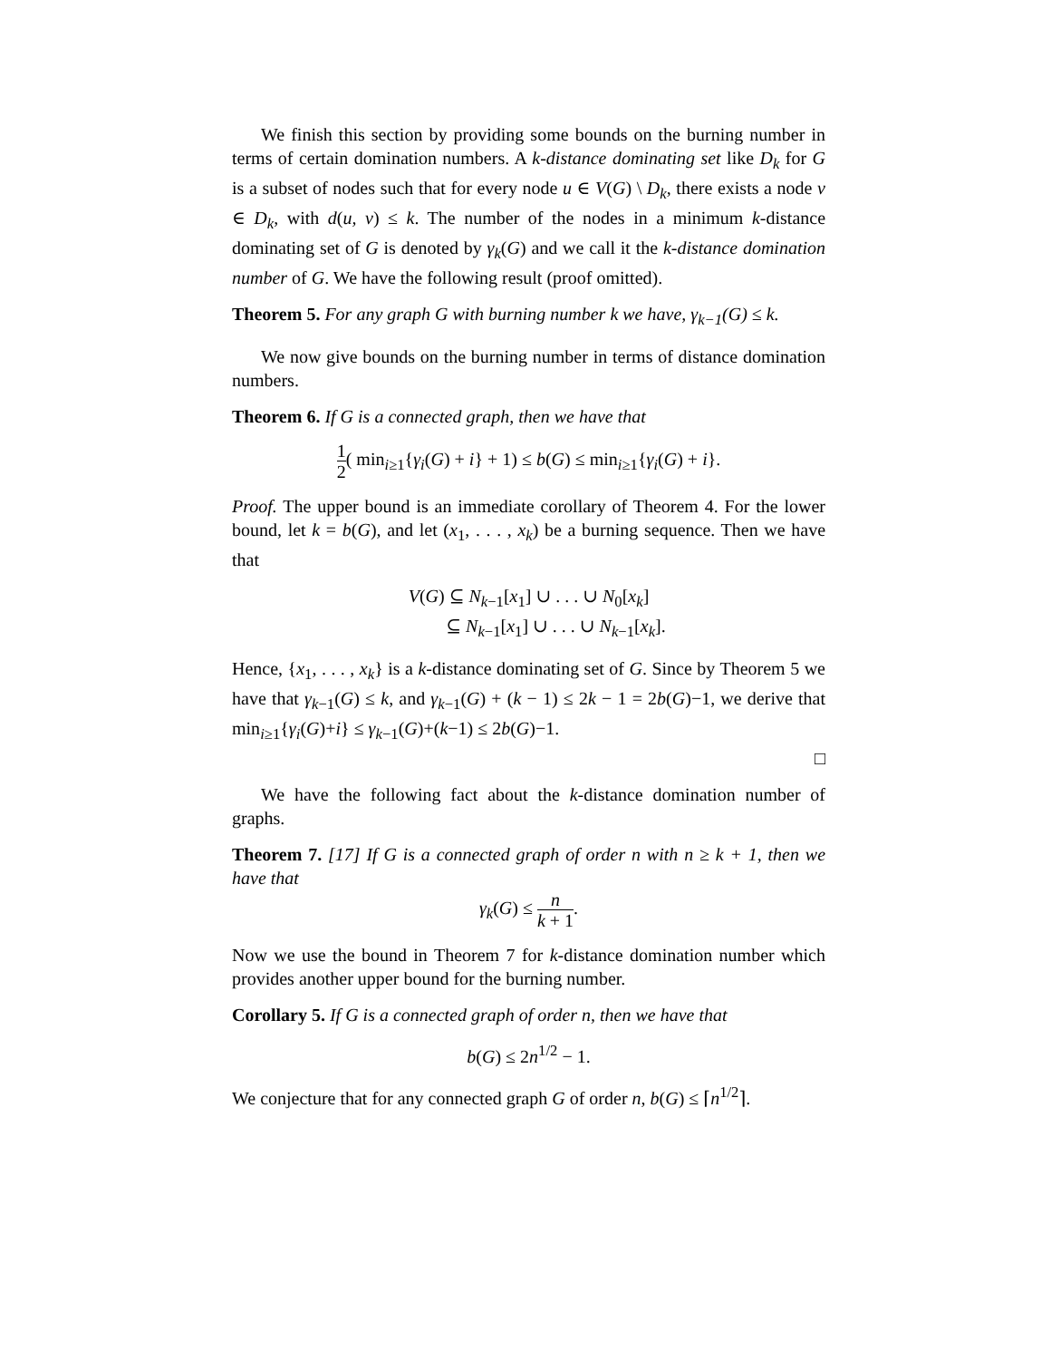We finish this section by providing some bounds on the burning number in terms of certain domination numbers. A k-distance dominating set like D<sub>k</sub> for G is a subset of nodes such that for every node u ∈ V(G) \ D<sub>k</sub>, there exists a node v ∈ D<sub>k</sub>, with d(u, v) ≤ k. The number of the nodes in a minimum k-distance dominating set of G is denoted by γ<sub>k</sub>(G) and we call it the k-distance domination number of G. We have the following result (proof omitted).
Theorem 5. For any graph G with burning number k we have, γ<sub>k−1</sub>(G) ≤ k.
We now give bounds on the burning number in terms of distance domination numbers.
Theorem 6. If G is a connected graph, then we have that
1 2( min<sub>i≥1</sub>{γ<sub>i</sub>(G) + i} + 1) ≤ b(G) ≤ min<sub>i≥1</sub>{γ<sub>i</sub>(G) + i}.
Proof. The upper bound is an immediate corollary of Theorem 4. For the lower bound, let k = b(G), and let (x<sub>1</sub>, . . . , x<sub>k</sub>) be a burning sequence. Then we have that
V(G) ⊆ N<sub>k−1</sub>[x<sub>1</sub>] ∪ . . . ∪ N<sub>0</sub>[x<sub>k</sub>]
⊆ N<sub>k−1</sub>[x<sub>1</sub>] ∪ . . . ∪ N<sub>k−1</sub>[x<sub>k</sub>].
Hence, {x<sub>1</sub>, . . . , x<sub>k</sub>} is a k-distance dominating set of G. Since by Theorem 5 we have that γ<sub>k−1</sub>(G) ≤ k, and γ<sub>k−1</sub>(G) + (k − 1) ≤ 2k − 1 = 2b(G)−1, we derive that min<sub>i≥1</sub>{γ<sub>i</sub>(G)+i} ≤ γ<sub>k−1</sub>(G)+(k−1) ≤ 2b(G)−1.
□
We have the following fact about the k-distance domination number of graphs.
Theorem 7. [17] If G is a connected graph of order n with n ≥ k + 1, then we have that
γ<sub>k</sub>(G) ≤ n k + 1.
Now we use the bound in Theorem 7 for k-distance domination number which provides another upper bound for the burning number.
Corollary 5. If G is a connected graph of order n, then we have that
b(G) ≤ 2n<sup>1/2</sup> − 1.
We conjecture that for any connected graph G of order n, b(G) ≤ ⌈n<sup>1/2</sup>⌉.